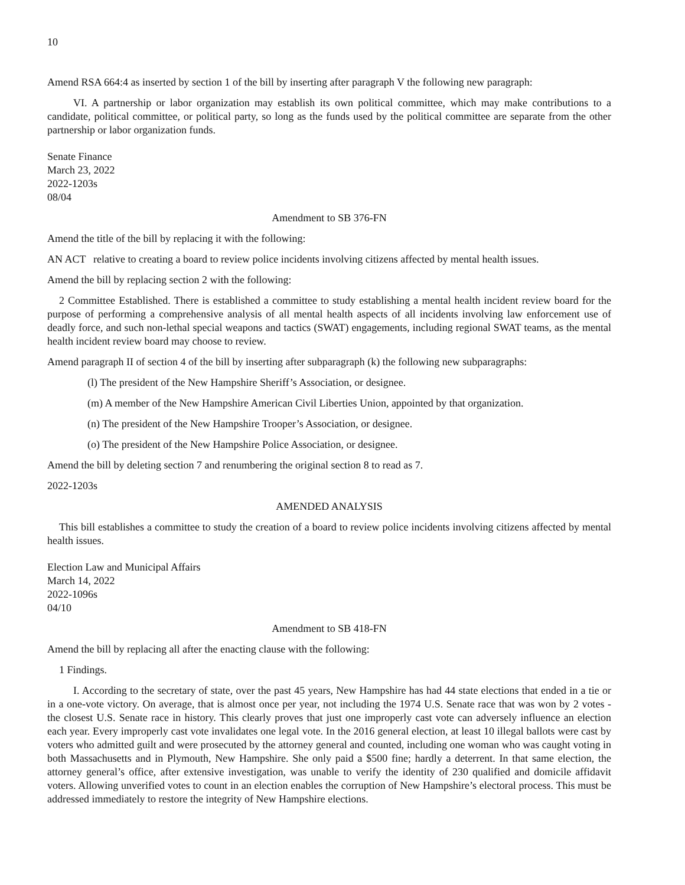10
Amend RSA 664:4 as inserted by section 1 of the bill by inserting after paragraph V the following new paragraph:
VI. A partnership or labor organization may establish its own political committee, which may make contributions to a candidate, political committee, or political party, so long as the funds used by the political committee are separate from the other partnership or labor organization funds.
Senate Finance
March 23, 2022
2022-1203s
08/04
Amendment to SB 376-FN
Amend the title of the bill by replacing it with the following:
AN ACT relative to creating a board to review police incidents involving citizens affected by mental health issues.
Amend the bill by replacing section 2 with the following:
2 Committee Established. There is established a committee to study establishing a mental health incident review board for the purpose of performing a comprehensive analysis of all mental health aspects of all incidents involving law enforcement use of deadly force, and such non-lethal special weapons and tactics (SWAT) engagements, including regional SWAT teams, as the mental health incident review board may choose to review.
Amend paragraph II of section 4 of the bill by inserting after subparagraph (k) the following new subparagraphs:
(l) The president of the New Hampshire Sheriff’s Association, or designee.
(m) A member of the New Hampshire American Civil Liberties Union, appointed by that organization.
(n) The president of the New Hampshire Trooper’s Association, or designee.
(o) The president of the New Hampshire Police Association, or designee.
Amend the bill by deleting section 7 and renumbering the original section 8 to read as 7.
2022-1203s
AMENDED ANALYSIS
This bill establishes a committee to study the creation of a board to review police incidents involving citizens affected by mental health issues.
Election Law and Municipal Affairs
March 14, 2022
2022-1096s
04/10
Amendment to SB 418-FN
Amend the bill by replacing all after the enacting clause with the following:
1 Findings.
I. According to the secretary of state, over the past 45 years, New Hampshire has had 44 state elections that ended in a tie or in a one-vote victory. On average, that is almost once per year, not including the 1974 U.S. Senate race that was won by 2 votes - the closest U.S. Senate race in history. This clearly proves that just one improperly cast vote can adversely influence an election each year. Every improperly cast vote invalidates one legal vote. In the 2016 general election, at least 10 illegal ballots were cast by voters who admitted guilt and were prosecuted by the attorney general and counted, including one woman who was caught voting in both Massachusetts and in Plymouth, New Hampshire. She only paid a $500 fine; hardly a deterrent. In that same election, the attorney general’s office, after extensive investigation, was unable to verify the identity of 230 qualified and domicile affidavit voters. Allowing unverified votes to count in an election enables the corruption of New Hampshire’s electoral process. This must be addressed immediately to restore the integrity of New Hampshire elections.